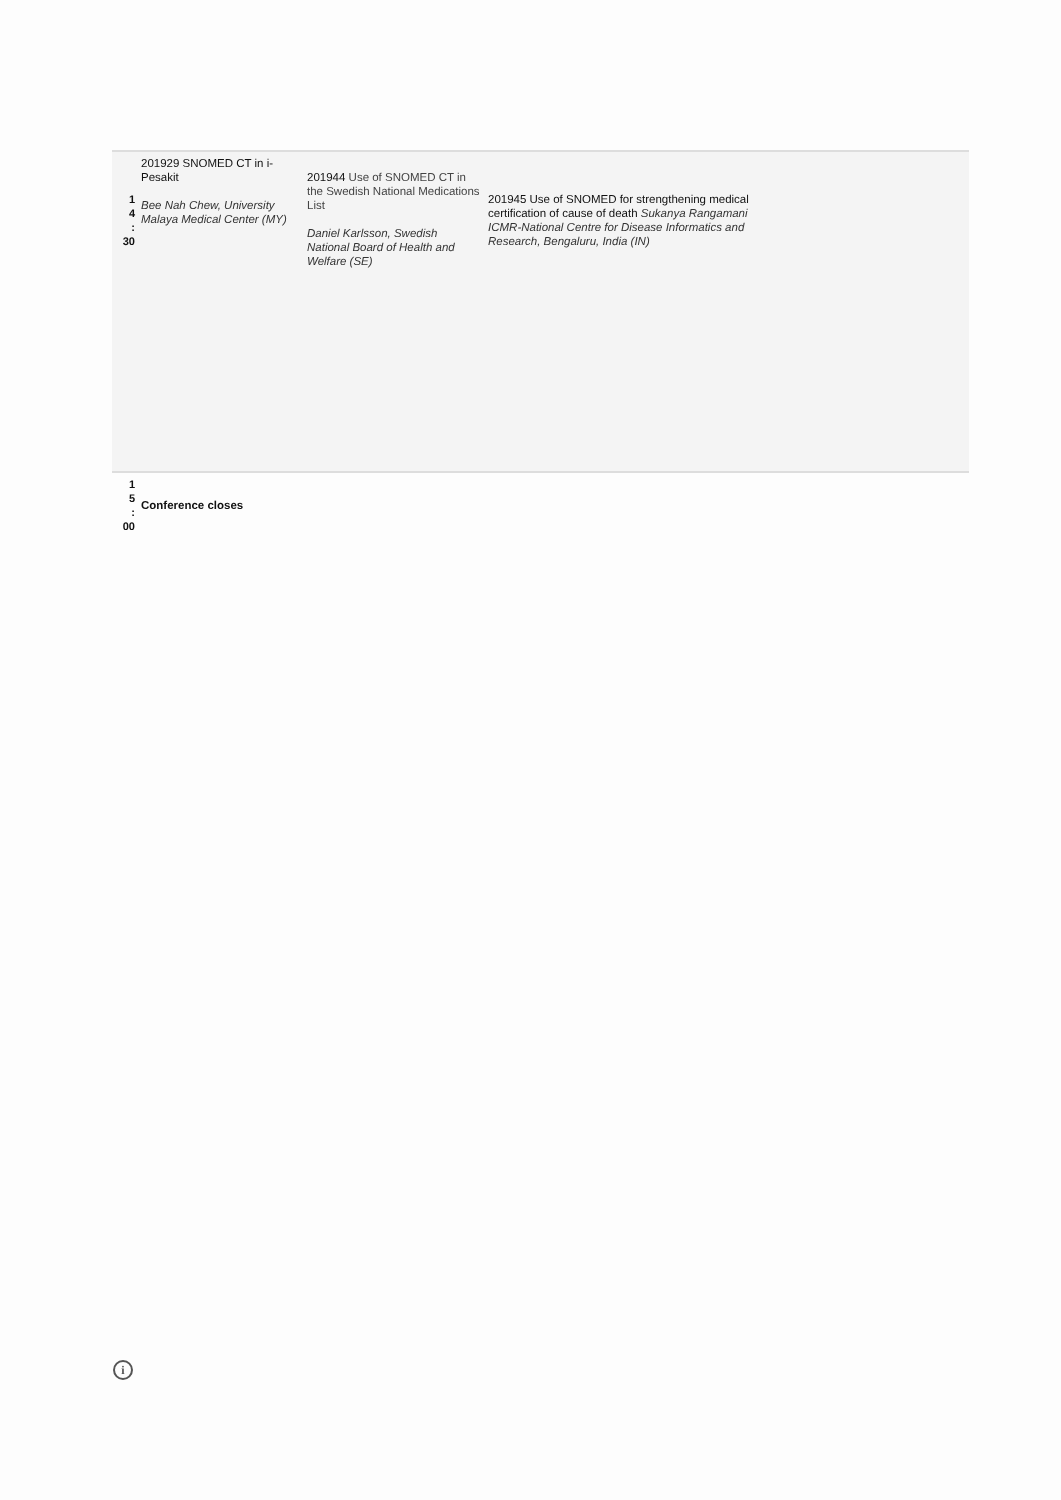| 1 4 : 30 | 201929 SNOMED CT in i-Pesakit Bee Nah Chew, University Malaya Medical Center (MY) | 201944 Use of SNOMED CT in the Swedish National Medications List Daniel Karlsson, Swedish National Board of Health and Welfare (SE) | 201945 Use of SNOMED for strengthening medical certification of cause of death Sukanya Rangamani ICMR-National Centre for Disease Informatics and Research, Bengaluru, India (IN) | |
| 1 5 : 00 | Conference closes | | | |
i